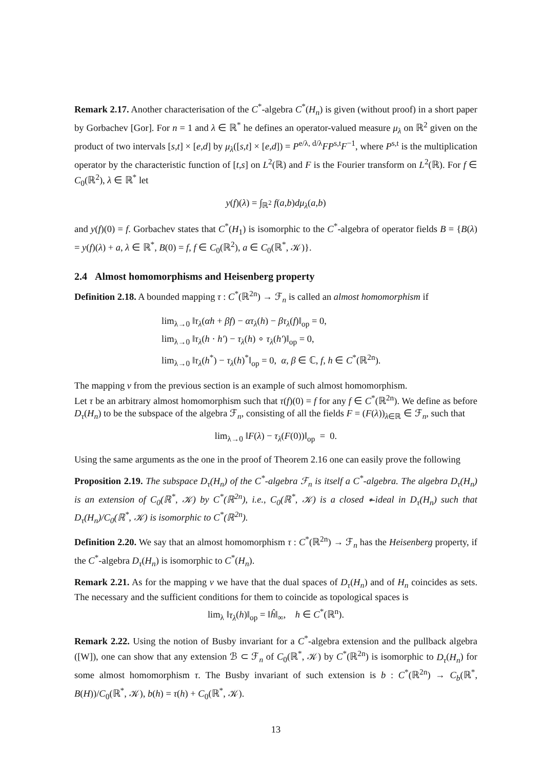Remark 2.17. Another characterisation of the C<sup>*</sup>-algebra C<sup>*</sup>(H<sub>n</sub>) is given (without proof) in a short paper by Gorbachev [Gor]. For n = 1 and λ ∈ ℝ<sup>*</sup> he defines an operator-valued measure μ<sub>λ</sub> on ℝ<sup>2</sup> given on the product of two intervals [s,t] × [e,d] by μ<sub>λ</sub>([s,t] × [e,d]) = P<sup>e/λ, d/λ</sup>FP<sup>s,t</sup>F<sup>−1</sup>, where P<sup>s,t</sup> is the multiplication operator by the characteristic function of [t,s] on L<sup>2</sup>(ℝ) and F is the Fourier transform on L<sup>2</sup>(ℝ). For f ∈ C<sub>0</sub>(ℝ<sup>2</sup>), λ ∈ ℝ<sup>*</sup> let
y(f)(λ) = ∫<sub>ℝ<sup>2</sup></sub> f(a,b)dμ<sub>λ</sub>(a,b)
and y(f)(0) = f. Gorbachev states that C<sup>*</sup>(H<sub>1</sub>) is isomorphic to the C<sup>*</sup>-algebra of operator fields B = {B(λ) = y(f)(λ) + a, λ ∈ ℝ<sup>*</sup>, B(0) = f, f ∈ C<sub>0</sub>(ℝ<sup>2</sup>), a ∈ C<sub>0</sub>(ℝ<sup>*</sup>, 𝒦)}.
2.4 Almost homomorphisms and Heisenberg property
Definition 2.18. A bounded mapping τ : C<sup>*</sup>(ℝ<sup>2n</sup>) → ℱ<sub>n</sub> is called an almost homomorphism if
lim<sub>λ→0</sub> ‖τ<sub>λ</sub>(αh + βf) − ατ<sub>λ</sub>(h) − βτ<sub>λ</sub>(f)‖<sub>op</sub> = 0,
lim<sub>λ→0</sub> ‖τ<sub>λ</sub>(h · h′) − τ<sub>λ</sub>(h) ∘ τ<sub>λ</sub>(h′)‖<sub>op</sub> = 0,
lim<sub>λ→0</sub> ‖τ<sub>λ</sub>(h<sup>*</sup>) − τ<sub>λ</sub>(h)<sup>*</sup>‖<sub>op</sub> = 0, α, β ∈ ℂ, f, h ∈ C<sup>*</sup>(ℝ<sup>2n</sup>).
The mapping ν from the previous section is an example of such almost homomorphism.
Let τ be an arbitrary almost homomorphism such that τ(f)(0) = f for any f ∈ C<sup>*</sup>(ℝ<sup>2n</sup>). We define as before D<sub>τ</sub>(H<sub>n</sub>) to be the subspace of the algebra ℱ<sub>n</sub>, consisting of all the fields F = (F(λ))<sub>λ∈ℝ</sub> ∈ ℱ<sub>n</sub>, such that
lim<sub>λ→0</sub> ‖F(λ) − τ<sub>λ</sub>(F(0))‖<sub>op</sub> = 0.
Using the same arguments as the one in the proof of Theorem 2.16 one can easily prove the following
Proposition 2.19. The subspace D<sub>τ</sub>(H<sub>n</sub>) of the C<sup>*</sup>-algebra ℱ<sub>n</sub> is itself a C<sup>*</sup>-algebra. The algebra D<sub>τ</sub>(H<sub>n</sub>) is an extension of C<sub>0</sub>(ℝ<sup>*</sup>, 𝒦) by C<sup>*</sup>(ℝ<sup>2n</sup>), i.e., C<sub>0</sub>(ℝ<sup>*</sup>, 𝒦) is a closed ∗-ideal in D<sub>τ</sub>(H<sub>n</sub>) such that D<sub>τ</sub>(H<sub>n</sub>)/C<sub>0</sub>(ℝ<sup>*</sup>, 𝒦) is isomorphic to C<sup>*</sup>(ℝ<sup>2n</sup>).
Definition 2.20. We say that an almost homomorphism τ : C<sup>*</sup>(ℝ<sup>2n</sup>) → ℱ<sub>n</sub> has the Heisenberg property, if the C<sup>*</sup>-algebra D<sub>τ</sub>(H<sub>n</sub>) is isomorphic to C<sup>*</sup>(H<sub>n</sub>).
Remark 2.21. As for the mapping ν we have that the dual spaces of D<sub>τ</sub>(H<sub>n</sub>) and of H<sub>n</sub> coincides as sets. The necessary and the sufficient conditions for them to coincide as topological spaces is
lim<sub>λ</sub> ‖τ<sub>λ</sub>(h)‖<sub>op</sub> = ‖ĥ‖<sub>∞</sub>, h ∈ C<sup>*</sup>(ℝ<sup>n</sup>).
Remark 2.22. Using the notion of Busby invariant for a C<sup>*</sup>-algebra extension and the pullback algebra ([W]), one can show that any extension ℬ ⊂ ℱ<sub>n</sub> of C<sub>0</sub>(ℝ<sup>*</sup>, 𝒦) by C<sup>*</sup>(ℝ<sup>2n</sup>) is isomorphic to D<sub>τ</sub>(H<sub>n</sub>) for some almost homomorphism τ. The Busby invariant of such extension is b : C<sup>*</sup>(ℝ<sup>2n</sup>) → C<sub>b</sub>(ℝ<sup>*</sup>, B(H))/C<sub>0</sub>(ℝ<sup>*</sup>, 𝒦), b(h) = τ(h) + C<sub>0</sub>(ℝ<sup>*</sup>, 𝒦).
13